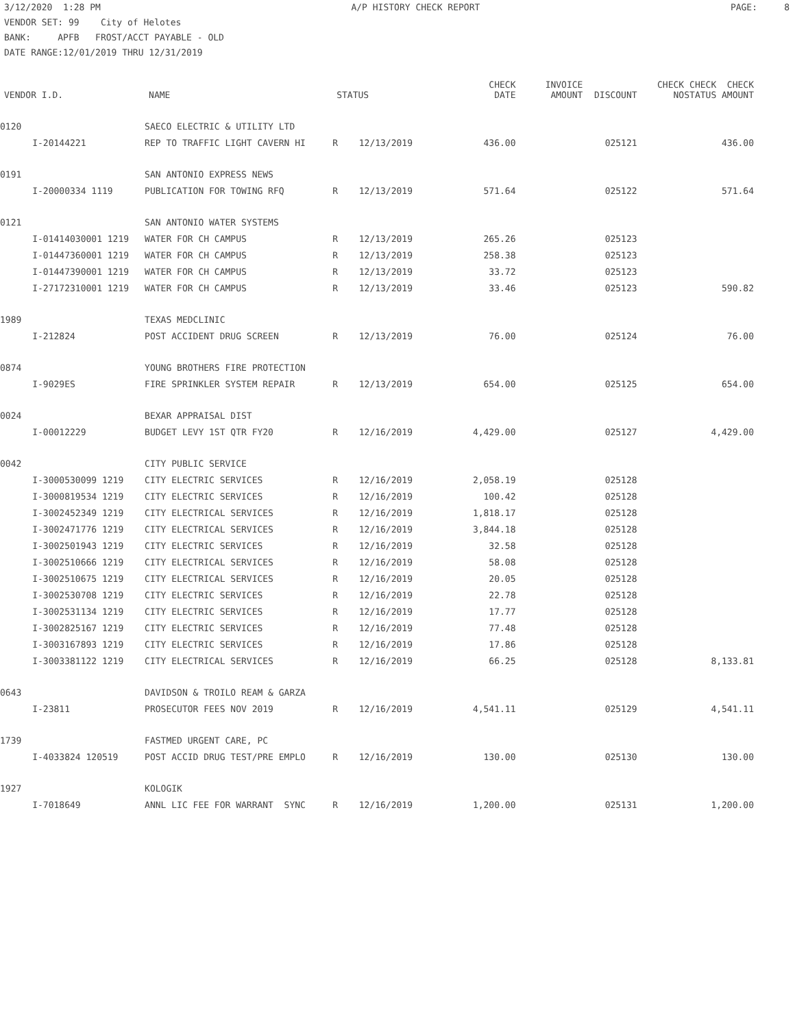3/12/2020 1:28 PM A/P HISTORY CHECK REPORT PAGE: 8
VENDOR SET: 99 City of Helotes BANK: APFB FROST/ACCT PAYABLE - OLD DATE RANGE:12/01/2019 THRU 12/31/2019
| VENDOR I.D. | | NAME | STATUS | | CHECK DATE | INVOICE AMOUNT | DISCOUNT | CHECK NO | CHECK CHECK STATUS AMOUNT |
| --- | --- | --- | --- | --- | --- | --- | --- | --- | --- |
| 0120 | | SAECO ELECTRIC & UTILITY LTD | | | | | | | |
| | I-20144221 | REP TO TRAFFIC LIGHT CAVERN HI | R | 12/13/2019 | 436.00 | | 025121 | | 436.00 |
| 0191 | | SAN ANTONIO EXPRESS NEWS | | | | | | | |
| | I-20000334 1119 | PUBLICATION FOR TOWING RFQ | R | 12/13/2019 | 571.64 | | 025122 | | 571.64 |
| 0121 | | SAN ANTONIO WATER SYSTEMS | | | | | | | |
| | I-01414030001 1219 | WATER FOR CH CAMPUS | R | 12/13/2019 | 265.26 | | 025123 | | |
| | I-01447360001 1219 | WATER FOR CH CAMPUS | R | 12/13/2019 | 258.38 | | 025123 | | |
| | I-01447390001 1219 | WATER FOR CH CAMPUS | R | 12/13/2019 | 33.72 | | 025123 | | |
| | I-27172310001 1219 | WATER FOR CH CAMPUS | R | 12/13/2019 | 33.46 | | 025123 | | 590.82 |
| 1989 | | TEXAS MEDCLINIC | | | | | | | |
| | I-212824 | POST ACCIDENT DRUG SCREEN | R | 12/13/2019 | 76.00 | | 025124 | | 76.00 |
| 0874 | | YOUNG BROTHERS FIRE PROTECTION | | | | | | | |
| | I-9029ES | FIRE SPRINKLER SYSTEM REPAIR | R | 12/13/2019 | 654.00 | | 025125 | | 654.00 |
| 0024 | | BEXAR APPRAISAL DIST | | | | | | | |
| | I-00012229 | BUDGET LEVY 1ST QTR FY20 | R | 12/16/2019 | 4,429.00 | | 025127 | | 4,429.00 |
| 0042 | | CITY PUBLIC SERVICE | | | | | | | |
| | I-3000530099 1219 | CITY ELECTRIC SERVICES | R | 12/16/2019 | 2,058.19 | | 025128 | | |
| | I-3000819534 1219 | CITY ELECTRIC SERVICES | R | 12/16/2019 | 100.42 | | 025128 | | |
| | I-3002452349 1219 | CITY ELECTRICAL SERVICES | R | 12/16/2019 | 1,818.17 | | 025128 | | |
| | I-3002471776 1219 | CITY ELECTRICAL SERVICES | R | 12/16/2019 | 3,844.18 | | 025128 | | |
| | I-3002501943 1219 | CITY ELECTRIC SERVICES | R | 12/16/2019 | 32.58 | | 025128 | | |
| | I-3002510666 1219 | CITY ELECTRICAL SERVICES | R | 12/16/2019 | 58.08 | | 025128 | | |
| | I-3002510675 1219 | CITY ELECTRICAL SERVICES | R | 12/16/2019 | 20.05 | | 025128 | | |
| | I-3002530708 1219 | CITY ELECTRIC SERVICES | R | 12/16/2019 | 22.78 | | 025128 | | |
| | I-3002531134 1219 | CITY ELECTRIC SERVICES | R | 12/16/2019 | 17.77 | | 025128 | | |
| | I-3002825167 1219 | CITY ELECTRIC SERVICES | R | 12/16/2019 | 77.48 | | 025128 | | |
| | I-3003167893 1219 | CITY ELECTRIC SERVICES | R | 12/16/2019 | 17.86 | | 025128 | | |
| | I-3003381122 1219 | CITY ELECTRICAL SERVICES | R | 12/16/2019 | 66.25 | | 025128 | | 8,133.81 |
| 0643 | | DAVIDSON & TROILO REAM & GARZA | | | | | | | |
| | I-23811 | PROSECUTOR FEES NOV 2019 | R | 12/16/2019 | 4,541.11 | | 025129 | | 4,541.11 |
| 1739 | | FASTMED URGENT CARE, PC | | | | | | | |
| | I-4033824 120519 | POST ACCID DRUG TEST/PRE EMPLO | R | 12/16/2019 | 130.00 | | 025130 | | 130.00 |
| 1927 | | KOLOGIK | | | | | | | |
| | I-7018649 | ANNL LIC FEE FOR WARRANT SYNC | R | 12/16/2019 | 1,200.00 | | 025131 | | 1,200.00 |